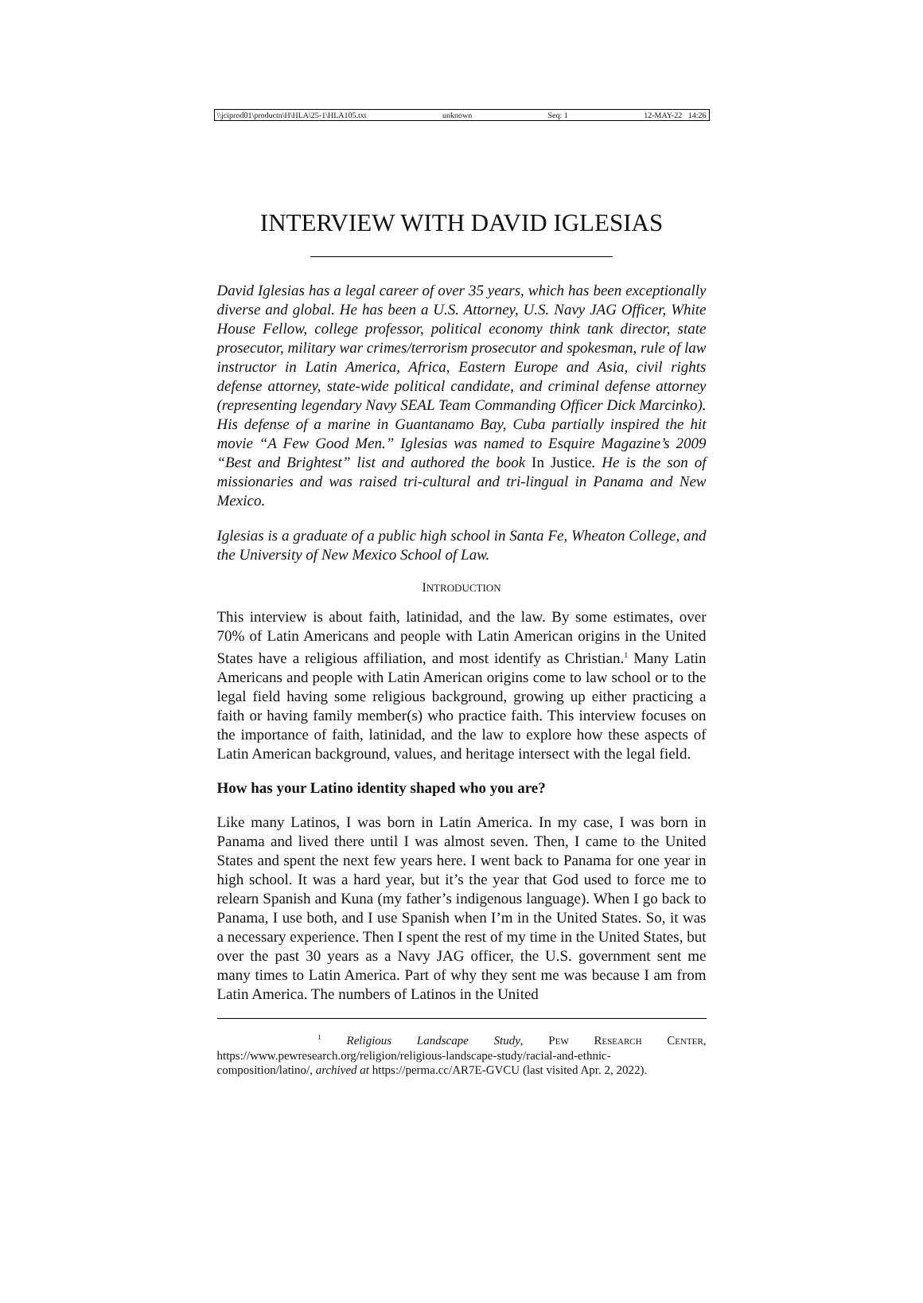\\jciprod01\productn\H\HLA\25-1\HLA105.txt unknown Seq: 1 12-MAY-22 14:26
INTERVIEW WITH DAVID IGLESIAS
David Iglesias has a legal career of over 35 years, which has been exceptionally diverse and global. He has been a U.S. Attorney, U.S. Navy JAG Officer, White House Fellow, college professor, political economy think tank director, state prosecutor, military war crimes/terrorism prosecutor and spokesman, rule of law instructor in Latin America, Africa, Eastern Europe and Asia, civil rights defense attorney, state-wide political candidate, and criminal defense attorney (representing legendary Navy SEAL Team Commanding Officer Dick Marcinko). His defense of a marine in Guantanamo Bay, Cuba partially inspired the hit movie “A Few Good Men.” Iglesias was named to Esquire Magazine’s 2009 “Best and Brightest” list and authored the book In Justice. He is the son of missionaries and was raised tri-cultural and tri-lingual in Panama and New Mexico.
Iglesias is a graduate of a public high school in Santa Fe, Wheaton College, and the University of New Mexico School of Law.
INTRODUCTION
This interview is about faith, latinidad, and the law. By some estimates, over 70% of Latin Americans and people with Latin American origins in the United States have a religious affiliation, and most identify as Christian.<sup>1</sup> Many Latin Americans and people with Latin American origins come to law school or to the legal field having some religious background, growing up either practicing a faith or having family member(s) who practice faith. This interview focuses on the importance of faith, latinidad, and the law to explore how these aspects of Latin American background, values, and heritage intersect with the legal field.
How has your Latino identity shaped who you are?
Like many Latinos, I was born in Latin America. In my case, I was born in Panama and lived there until I was almost seven. Then, I came to the United States and spent the next few years here. I went back to Panama for one year in high school. It was a hard year, but it’s the year that God used to force me to relearn Spanish and Kuna (my father’s indigenous language). When I go back to Panama, I use both, and I use Spanish when I’m in the United States. So, it was a necessary experience. Then I spent the rest of my time in the United States, but over the past 30 years as a Navy JAG officer, the U.S. government sent me many times to Latin America. Part of why they sent me was because I am from Latin America. The numbers of Latinos in the United
<sup>1</sup> Religious Landscape Study, PEW RESEARCH CENTER, https://www.pewresearch.org/religion/religious-landscape-study/racial-and-ethnic-composition/latino/, archived at https://perma.cc/AR7E-GVCU (last visited Apr. 2, 2022).